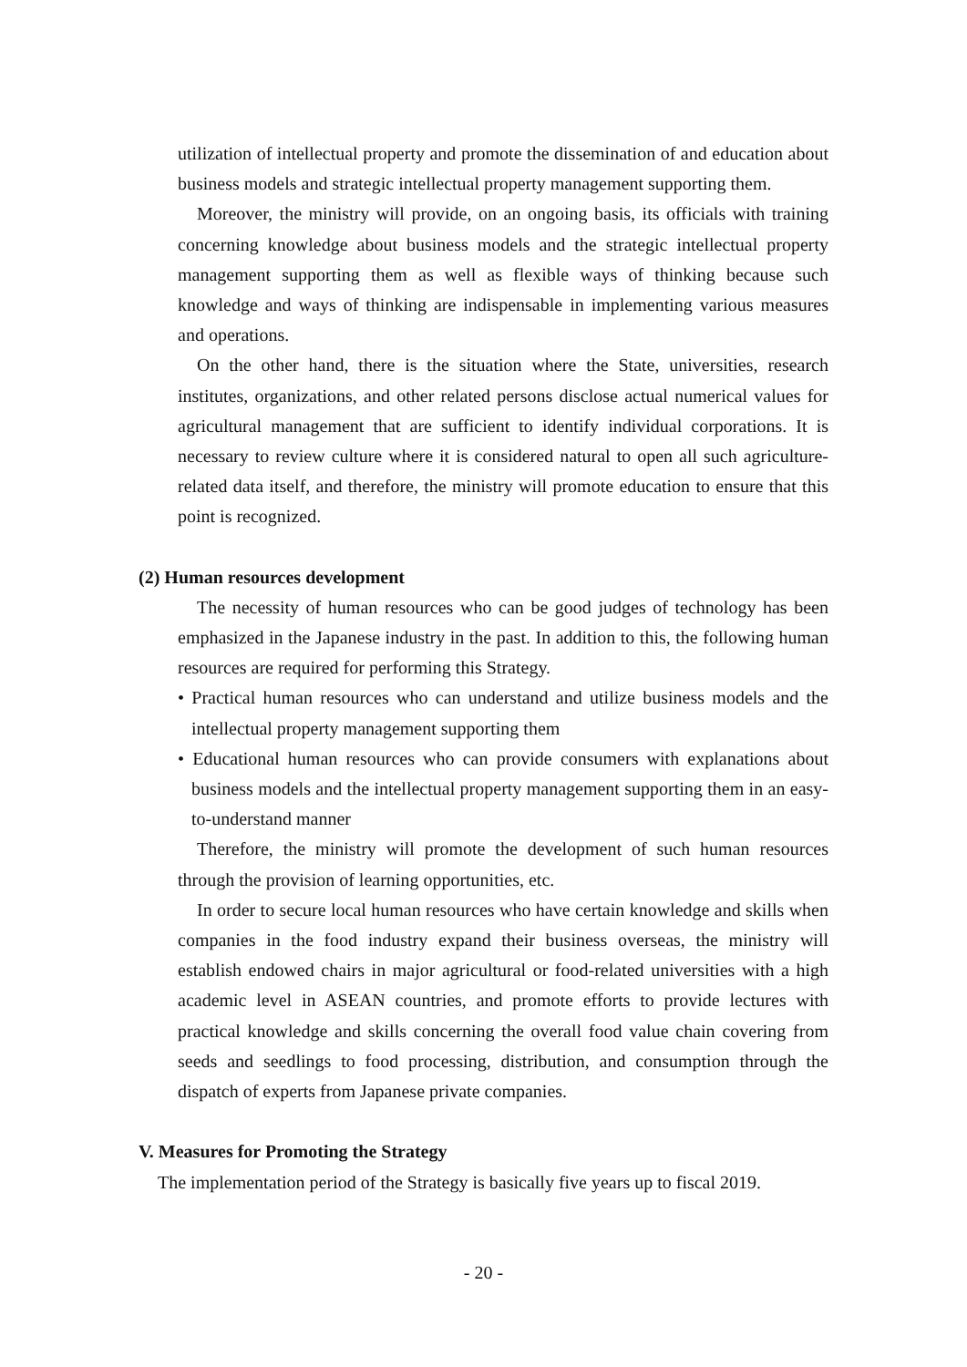utilization of intellectual property and promote the dissemination of and education about business models and strategic intellectual property management supporting them.
Moreover, the ministry will provide, on an ongoing basis, its officials with training concerning knowledge about business models and the strategic intellectual property management supporting them as well as flexible ways of thinking because such knowledge and ways of thinking are indispensable in implementing various measures and operations.
On the other hand, there is the situation where the State, universities, research institutes, organizations, and other related persons disclose actual numerical values for agricultural management that are sufficient to identify individual corporations. It is necessary to review culture where it is considered natural to open all such agriculture-related data itself, and therefore, the ministry will promote education to ensure that this point is recognized.
(2) Human resources development
The necessity of human resources who can be good judges of technology has been emphasized in the Japanese industry in the past. In addition to this, the following human resources are required for performing this Strategy.
• Practical human resources who can understand and utilize business models and the intellectual property management supporting them
• Educational human resources who can provide consumers with explanations about business models and the intellectual property management supporting them in an easy-to-understand manner
Therefore, the ministry will promote the development of such human resources through the provision of learning opportunities, etc.
In order to secure local human resources who have certain knowledge and skills when companies in the food industry expand their business overseas, the ministry will establish endowed chairs in major agricultural or food-related universities with a high academic level in ASEAN countries, and promote efforts to provide lectures with practical knowledge and skills concerning the overall food value chain covering from seeds and seedlings to food processing, distribution, and consumption through the dispatch of experts from Japanese private companies.
V. Measures for Promoting the Strategy
The implementation period of the Strategy is basically five years up to fiscal 2019.
- 20 -